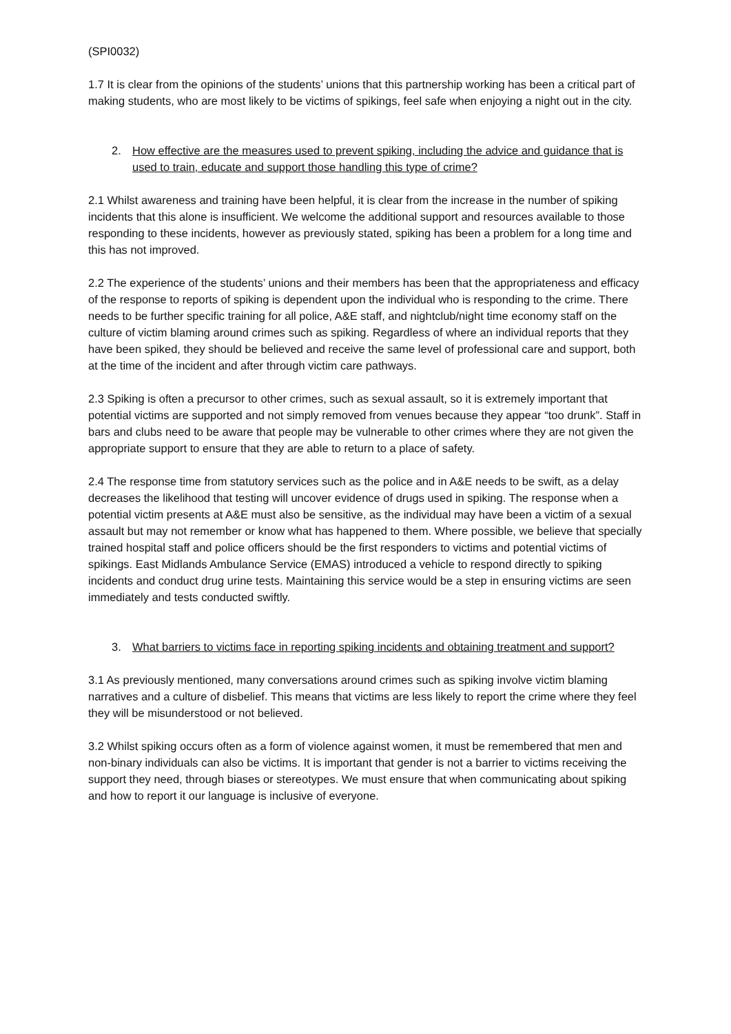(SPI0032)
1.7 It is clear from the opinions of the students’ unions that this partnership working has been a critical part of making students, who are most likely to be victims of spikings, feel safe when enjoying a night out in the city.
2. How effective are the measures used to prevent spiking, including the advice and guidance that is used to train, educate and support those handling this type of crime?
2.1 Whilst awareness and training have been helpful, it is clear from the increase in the number of spiking incidents that this alone is insufficient. We welcome the additional support and resources available to those responding to these incidents, however as previously stated, spiking has been a problem for a long time and this has not improved.
2.2 The experience of the students’ unions and their members has been that the appropriateness and efficacy of the response to reports of spiking is dependent upon the individual who is responding to the crime. There needs to be further specific training for all police, A&E staff, and nightclub/night time economy staff on the culture of victim blaming around crimes such as spiking. Regardless of where an individual reports that they have been spiked, they should be believed and receive the same level of professional care and support, both at the time of the incident and after through victim care pathways.
2.3 Spiking is often a precursor to other crimes, such as sexual assault, so it is extremely important that potential victims are supported and not simply removed from venues because they appear “too drunk”. Staff in bars and clubs need to be aware that people may be vulnerable to other crimes where they are not given the appropriate support to ensure that they are able to return to a place of safety.
2.4 The response time from statutory services such as the police and in A&E needs to be swift, as a delay decreases the likelihood that testing will uncover evidence of drugs used in spiking. The response when a potential victim presents at A&E must also be sensitive, as the individual may have been a victim of a sexual assault but may not remember or know what has happened to them. Where possible, we believe that specially trained hospital staff and police officers should be the first responders to victims and potential victims of spikings. East Midlands Ambulance Service (EMAS) introduced a vehicle to respond directly to spiking incidents and conduct drug urine tests. Maintaining this service would be a step in ensuring victims are seen immediately and tests conducted swiftly.
3. What barriers to victims face in reporting spiking incidents and obtaining treatment and support?
3.1 As previously mentioned, many conversations around crimes such as spiking involve victim blaming narratives and a culture of disbelief. This means that victims are less likely to report the crime where they feel they will be misunderstood or not believed.
3.2 Whilst spiking occurs often as a form of violence against women, it must be remembered that men and non-binary individuals can also be victims. It is important that gender is not a barrier to victims receiving the support they need, through biases or stereotypes. We must ensure that when communicating about spiking and how to report it our language is inclusive of everyone.